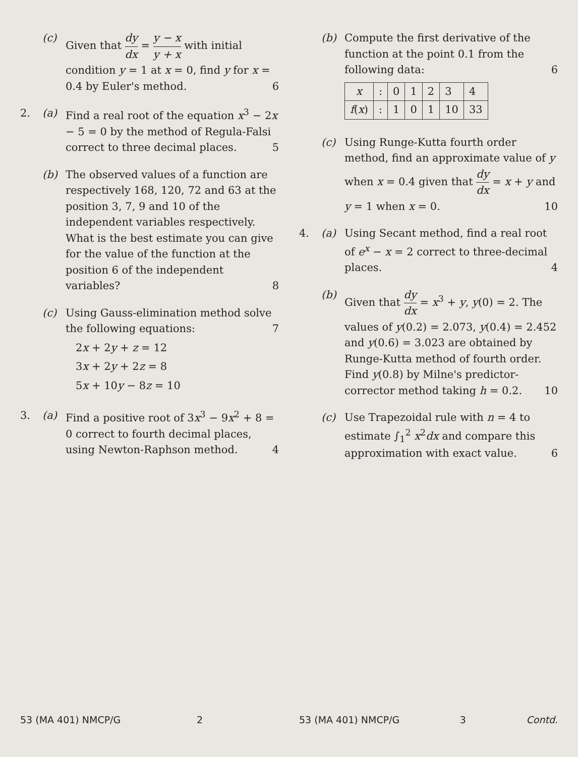(c)
Given that dy dx = y − x y + x with initial condition y = 1 at x = 0, find y for x = 0.4 by Euler's method. 6
2. (a)
Find a real root of the equation x<sup>3</sup> − 2x − 5 = 0 by the method of Regula-Falsi correct to three decimal places. 5
(b)
The observed values of a function are respectively 168, 120, 72 and 63 at the position 3, 7, 9 and 10 of the independent variables respectively. What is the best estimate you can give for the value of the function at the position 6 of the independent variables? 8
(c)
Using Gauss-elimination method solve the following equations: 7
2x + 2y + z = 12
3x + 2y + 2z = 8
5x + 10y − 8z = 10
3. (a)
Find a positive root of 3x<sup>3</sup> − 9x<sup>2</sup> + 8 = 0 correct to fourth decimal places, using Newton-Raphson method. 4
53 (MA 401) NMCP/G 2
(b)
Compute the first derivative of the function at the point 0.1 from the following data: 6
| x | : | 0 | 1 | 2 | 3 | 4 |
| f ( x ) | : | 1 | 0 | 1 | 10 | 33 |
(c)
Using Runge-Kutta fourth order method, find an approximate value of y when x = 0.4 given that dy dx = x + y and y = 1 when x = 0. 10
4. (a)
Using Secant method, find a real root of e<sup>x</sup> − x = 2 correct to three-decimal places. 4
(b)
Given that dy dx = x<sup>3</sup> + y, y(0) = 2. The values of y(0.2) = 2.073, y(0.4) = 2.452 and y(0.6) = 3.023 are obtained by Runge-Kutta method of fourth order. Find y(0.8) by Milne's predictor-corrector method taking h = 0.2. 10
(c)
Use Trapezoidal rule with n = 4 to estimate ∫<sub>1</sub><sup>2</sup> x<sup>2</sup>dx and compare this approximation with exact value. 6
53 (MA 401) NMCP/G 3 Contd.